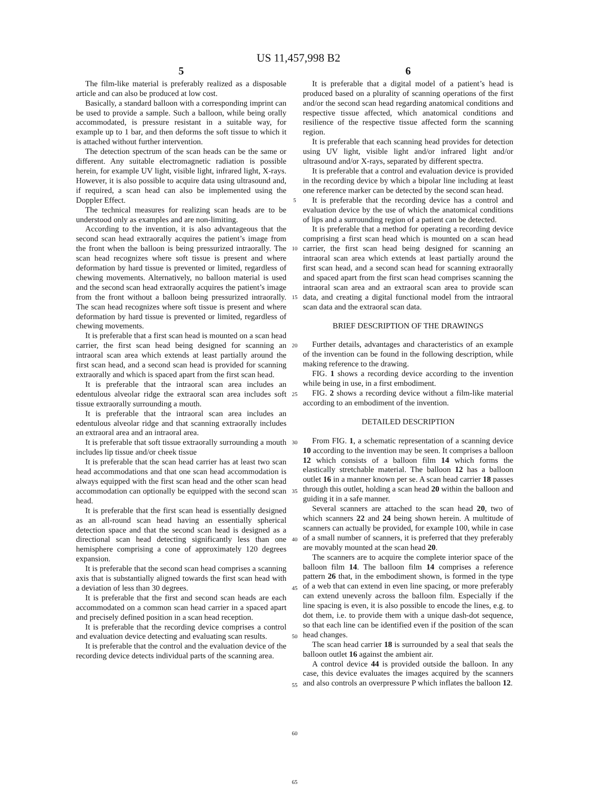US 11,457,998 B2
5
The film-like material is preferably realized as a disposable article and can also be produced at low cost.
Basically, a standard balloon with a corresponding imprint can be used to provide a sample. Such a balloon, while being orally accommodated, is pressure resistant in a suitable way, for example up to 1 bar, and then deforms the soft tissue to which it is attached without further intervention.
The detection spectrum of the scan heads can be the same or different. Any suitable electromagnetic radiation is possible herein, for example UV light, visible light, infrared light, X-rays. However, it is also possible to acquire data using ultrasound and, if required, a scan head can also be implemented using the Doppler Effect.
The technical measures for realizing scan heads are to be understood only as examples and are non-limiting.
According to the invention, it is also advantageous that the second scan head extraorally acquires the patient’s image from the front when the balloon is being pressurized intraorally. The scan head recognizes where soft tissue is present and where deformation by hard tissue is prevented or limited, regardless of chewing movements. Alternatively, no balloon material is used and the second scan head extraorally acquires the patient’s image from the front without a balloon being pressurized intraorally. The scan head recognizes where soft tissue is present and where deformation by hard tissue is prevented or limited, regardless of chewing movements.
It is preferable that a first scan head is mounted on a scan head carrier, the first scan head being designed for scanning an intraoral scan area which extends at least partially around the first scan head, and a second scan head is provided for scanning extraorally and which is spaced apart from the first scan head.
It is preferable that the intraoral scan area includes an edentulous alveolar ridge the extraoral scan area includes soft tissue extraorally surrounding a mouth.
It is preferable that the intraoral scan area includes an edentulous alveolar ridge and that scanning extraorally includes an extraoral area and an intraoral area.
It is preferable that soft tissue extraorally surrounding a mouth includes lip tissue and/or cheek tissue
It is preferable that the scan head carrier has at least two scan head accommodations and that one scan head accommodation is always equipped with the first scan head and the other scan head accommodation can optionally be equipped with the second scan head.
It is preferable that the first scan head is essentially designed as an all-round scan head having an essentially spherical detection space and that the second scan head is designed as a directional scan head detecting significantly less than one hemisphere comprising a cone of approximately 120 degrees expansion.
It is preferable that the second scan head comprises a scanning axis that is substantially aligned towards the first scan head with a deviation of less than 30 degrees.
It is preferable that the first and second scan heads are each accommodated on a common scan head carrier in a spaced apart and precisely defined position in a scan head reception.
It is preferable that the recording device comprises a control and evaluation device detecting and evaluating scan results.
It is preferable that the control and the evaluation device of the recording device detects individual parts of the scanning area.
5
10
15
20
25
30
35
40
45
50
55
60
65
6
It is preferable that a digital model of a patient’s head is produced based on a plurality of scanning operations of the first and/or the second scan head regarding anatomical conditions and respective tissue affected, which anatomical conditions and resilience of the respective tissue affected form the scanning region.
It is preferable that each scanning head provides for detection using UV light, visible light and/or infrared light and/or ultrasound and/or X-rays, separated by different spectra.
It is preferable that a control and evaluation device is provided in the recording device by which a bipolar line including at least one reference marker can be detected by the second scan head.
It is preferable that the recording device has a control and evaluation device by the use of which the anatomical conditions of lips and a surrounding region of a patient can be detected.
It is preferable that a method for operating a recording device comprising a first scan head which is mounted on a scan head carrier, the first scan head being designed for scanning an intraoral scan area which extends at least partially around the first scan head, and a second scan head for scanning extraorally and spaced apart from the first scan head comprises scanning the intraoral scan area and an extraoral scan area to provide scan data, and creating a digital functional model from the intraoral scan data and the extraoral scan data.
BRIEF DESCRIPTION OF THE DRAWINGS
Further details, advantages and characteristics of an example of the invention can be found in the following description, while making reference to the drawing.
FIG. 1 shows a recording device according to the invention while being in use, in a first embodiment.
FIG. 2 shows a recording device without a film-like material according to an embodiment of the invention.
DETAILED DESCRIPTION
From FIG. 1, a schematic representation of a scanning device 10 according to the invention may be seen. It comprises a balloon 12 which consists of a balloon film 14 which forms the elastically stretchable material. The balloon 12 has a balloon outlet 16 in a manner known per se. A scan head carrier 18 passes through this outlet, holding a scan head 20 within the balloon and guiding it in a safe manner.
Several scanners are attached to the scan head 20, two of which scanners 22 and 24 being shown herein. A multitude of scanners can actually be provided, for example 100, while in case of a small number of scanners, it is preferred that they preferably are movably mounted at the scan head 20.
The scanners are to acquire the complete interior space of the balloon film 14. The balloon film 14 comprises a reference pattern 26 that, in the embodiment shown, is formed in the type of a web that can extend in even line spacing, or more preferably can extend unevenly across the balloon film. Especially if the line spacing is even, it is also possible to encode the lines, e.g. to dot them, i.e. to provide them with a unique dash-dot sequence, so that each line can be identified even if the position of the scan head changes.
The scan head carrier 18 is surrounded by a seal that seals the balloon outlet 16 against the ambient air.
A control device 44 is provided outside the balloon. In any case, this device evaluates the images acquired by the scanners and also controls an overpressure P which inflates the balloon 12.